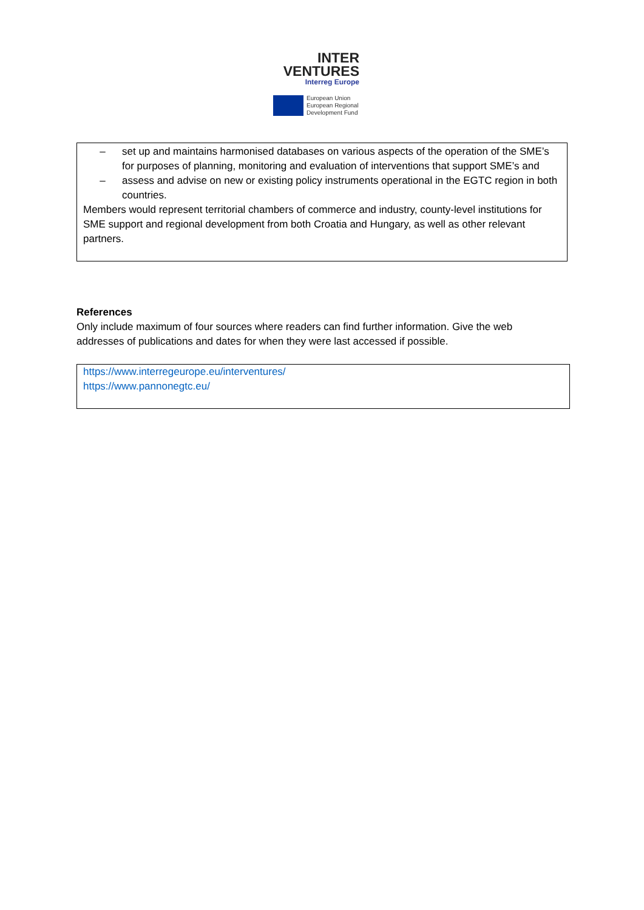INTER
VENTURES
Interreg Europe
European Union
European Regional
Development Fund
– set up and maintains harmonised databases on various aspects of the operation of the SME’s for purposes of planning, monitoring and evaluation of interventions that support SME’s and
– assess and advise on new or existing policy instruments operational in the EGTC region in both countries.
Members would represent territorial chambers of commerce and industry, county-level institutions for SME support and regional development from both Croatia and Hungary, as well as other relevant partners.
References
Only include maximum of four sources where readers can find further information. Give the web addresses of publications and dates for when they were last accessed if possible.
https://www.interregeurope.eu/interventures/
https://www.pannonegtc.eu/